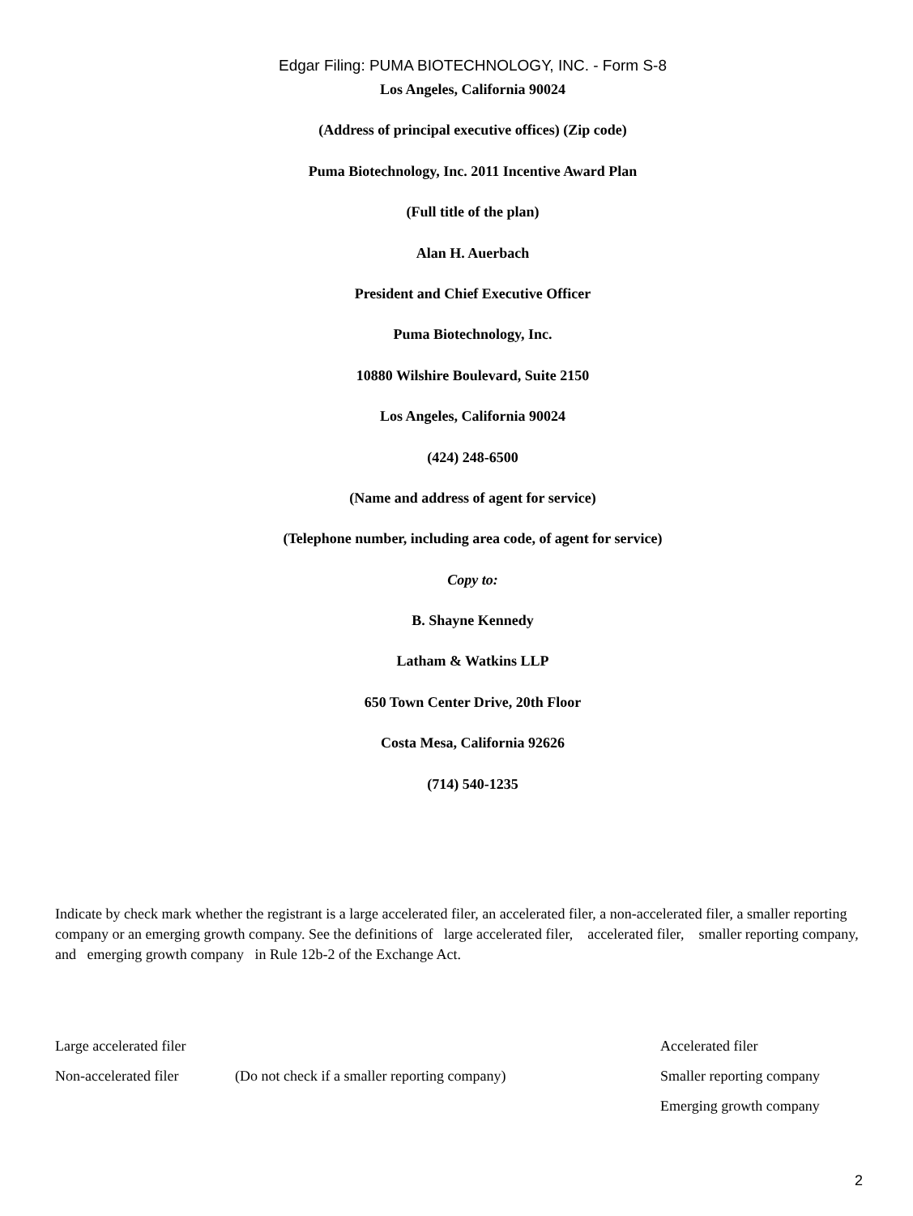Edgar Filing: PUMA BIOTECHNOLOGY, INC. - Form S-8
Los Angeles, California 90024
(Address of principal executive offices) (Zip code)
Puma Biotechnology, Inc. 2011 Incentive Award Plan
(Full title of the plan)
Alan H. Auerbach
President and Chief Executive Officer
Puma Biotechnology, Inc.
10880 Wilshire Boulevard, Suite 2150
Los Angeles, California 90024
(424) 248-6500
(Name and address of agent for service)
(Telephone number, including area code, of agent for service)
Copy to:
B. Shayne Kennedy
Latham & Watkins LLP
650 Town Center Drive, 20th Floor
Costa Mesa, California 92626
(714) 540-1235
Indicate by check mark whether the registrant is a large accelerated filer, an accelerated filer, a non-accelerated filer, a smaller reporting company or an emerging growth company. See the definitions of large accelerated filer, accelerated filer, smaller reporting company, and emerging growth company in Rule 12b-2 of the Exchange Act.
Large accelerated filer Accelerated filer
Non-accelerated filer (Do not check if a smaller reporting company) Smaller reporting company
Emerging growth company
2